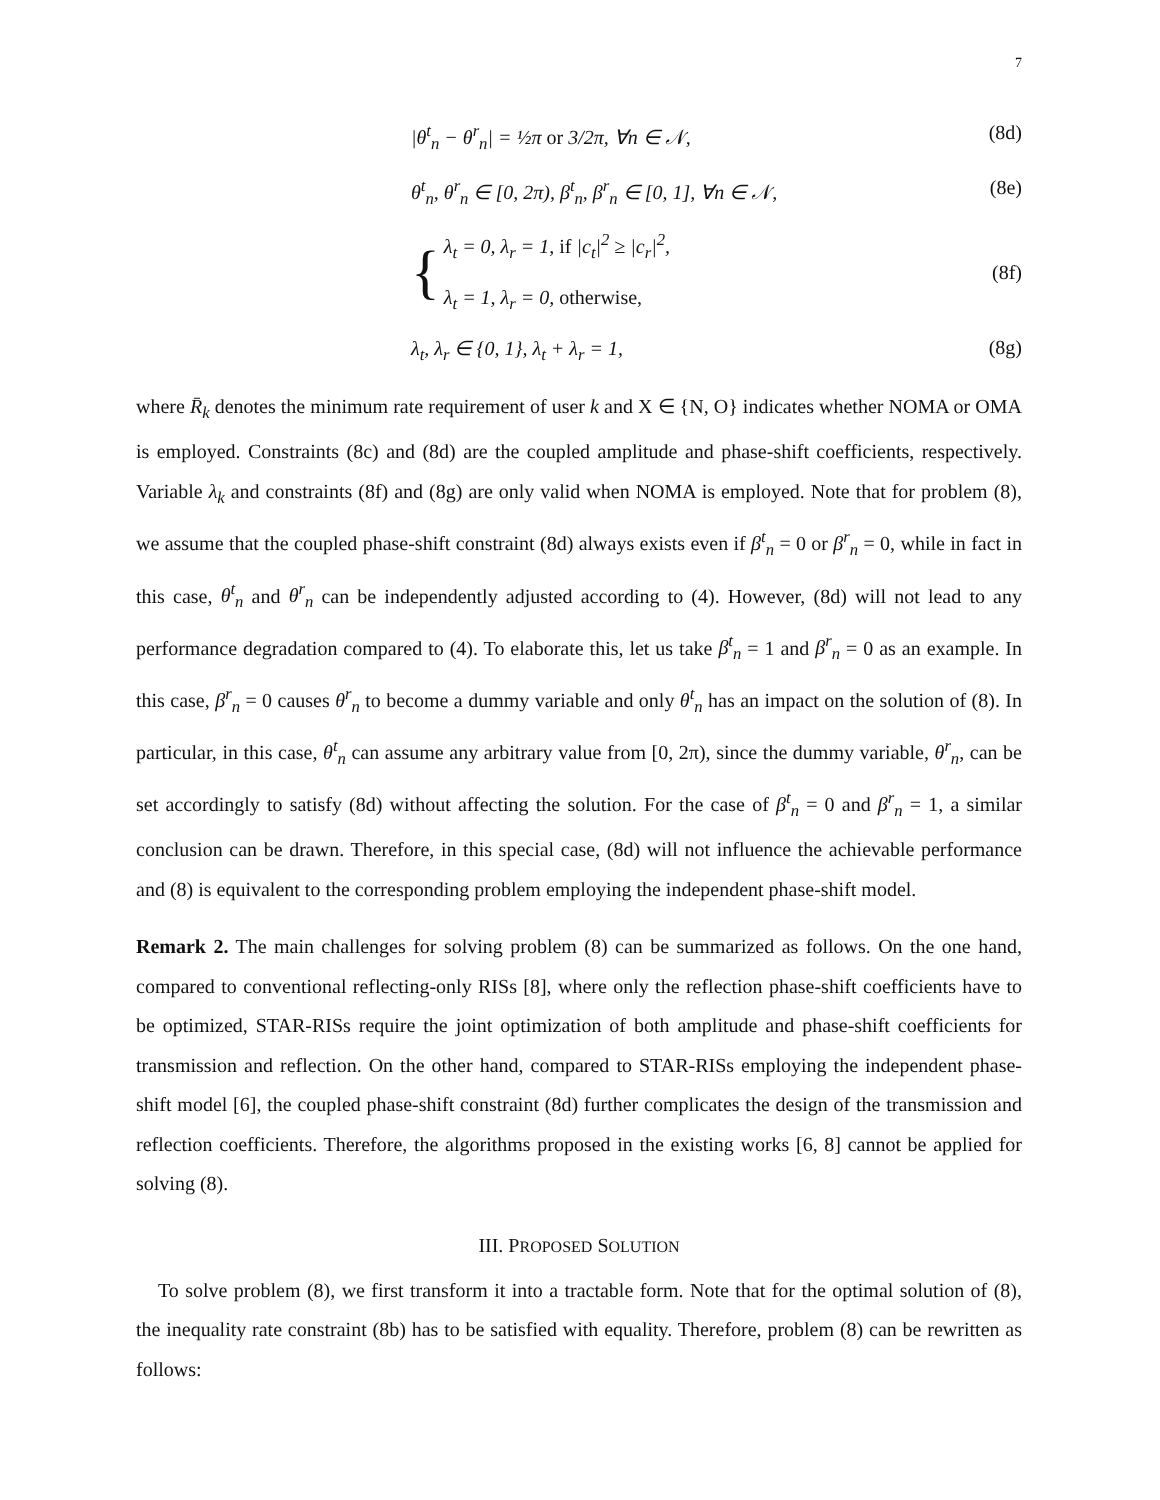7
|θ<sup>t</sup><sub>n</sub> − θ<sup>r</sup><sub>n</sub>| = ½π or 3/2π, ∀n ∈ 𝒩, (8d)
θ<sup>t</sup><sub>n</sub>, θ<sup>r</sup><sub>n</sub> ∈ [0, 2π), β<sup>t</sup><sub>n</sub>, β<sup>r</sup><sub>n</sub> ∈ [0, 1], ∀n ∈ 𝒩, (8e)
{ λ<sub>t</sub> = 0, λ<sub>r</sub> = 1, if |c<sub>t</sub>|<sup>2</sup> ≥ |c<sub>r</sub>|<sup>2</sup>,
λ<sub>t</sub> = 1, λ<sub>r</sub> = 0, otherwise, (8f)
λ<sub>t</sub>, λ<sub>r</sub> ∈ {0, 1}, λ<sub>t</sub> + λ<sub>r</sub> = 1, (8g)
where R̄<sub>k</sub> denotes the minimum rate requirement of user k and X ∈ {N, O} indicates whether NOMA or OMA is employed. Constraints (8c) and (8d) are the coupled amplitude and phase-shift coefficients, respectively. Variable λ<sub>k</sub> and constraints (8f) and (8g) are only valid when NOMA is employed. Note that for problem (8), we assume that the coupled phase-shift constraint (8d) always exists even if β<sup>t</sup><sub>n</sub> = 0 or β<sup>r</sup><sub>n</sub> = 0, while in fact in this case, θ<sup>t</sup><sub>n</sub> and θ<sup>r</sup><sub>n</sub> can be independently adjusted according to (4). However, (8d) will not lead to any performance degradation compared to (4). To elaborate this, let us take β<sup>t</sup><sub>n</sub> = 1 and β<sup>r</sup><sub>n</sub> = 0 as an example. In this case, β<sup>r</sup><sub>n</sub> = 0 causes θ<sup>r</sup><sub>n</sub> to become a dummy variable and only θ<sup>t</sup><sub>n</sub> has an impact on the solution of (8). In particular, in this case, θ<sup>t</sup><sub>n</sub> can assume any arbitrary value from [0, 2π), since the dummy variable, θ<sup>r</sup><sub>n</sub>, can be set accordingly to satisfy (8d) without affecting the solution. For the case of β<sup>t</sup><sub>n</sub> = 0 and β<sup>r</sup><sub>n</sub> = 1, a similar conclusion can be drawn. Therefore, in this special case, (8d) will not influence the achievable performance and (8) is equivalent to the corresponding problem employing the independent phase-shift model.
Remark 2. The main challenges for solving problem (8) can be summarized as follows. On the one hand, compared to conventional reflecting-only RISs [8], where only the reflection phase-shift coefficients have to be optimized, STAR-RISs require the joint optimization of both amplitude and phase-shift coefficients for transmission and reflection. On the other hand, compared to STAR-RISs employing the independent phase-shift model [6], the coupled phase-shift constraint (8d) further complicates the design of the transmission and reflection coefficients. Therefore, the algorithms proposed in the existing works [6, 8] cannot be applied for solving (8).
III. PROPOSED SOLUTION
To solve problem (8), we first transform it into a tractable form. Note that for the optimal solution of (8), the inequality rate constraint (8b) has to be satisfied with equality. Therefore, problem (8) can be rewritten as follows: